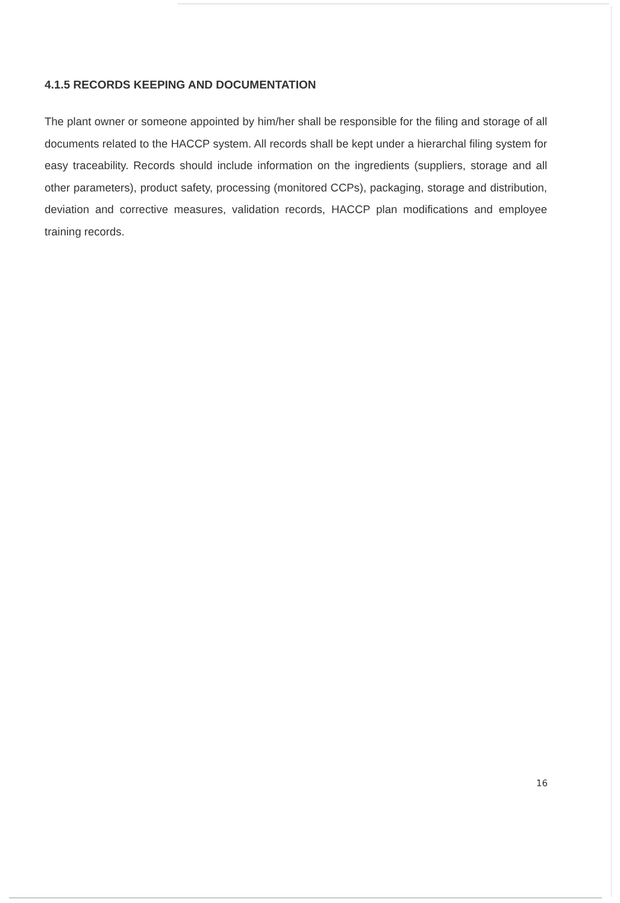4.1.5 RECORDS KEEPING AND DOCUMENTATION
The plant owner or someone appointed by him/her shall be responsible for the filing and storage of all documents related to the HACCP system. All records shall be kept under a hierarchal filing system for easy traceability. Records should include information on the ingredients (suppliers, storage and all other parameters), product safety, processing (monitored CCPs), packaging, storage and distribution, deviation and corrective measures, validation records, HACCP plan modifications and employee training records.
16